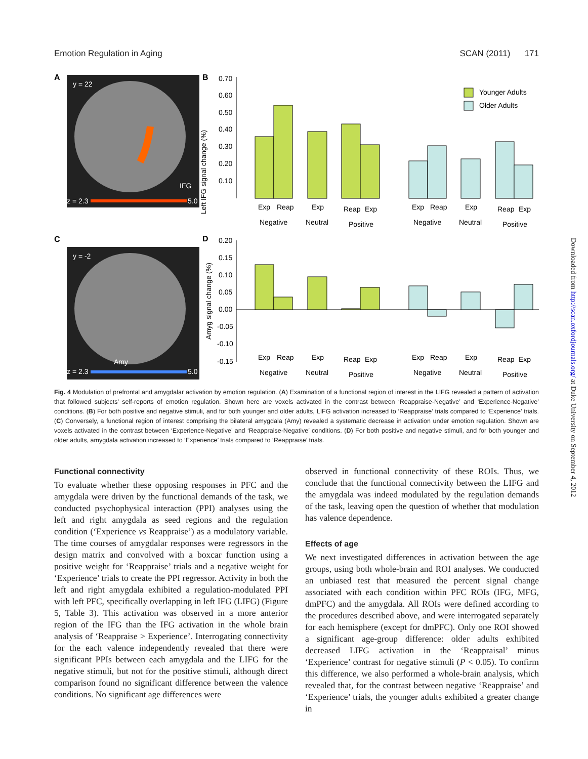Emotion Regulation in Aging SCAN (2011) 171
A
y = 22
IFG
z = 2.3
5.0
B
Left IFG signal change (%)
0.70
0.60
0.50
0.40
0.30
0.20
0.10
Younger Adults
Older Adults
Exp
Reap
Exp
Reap
Exp
Exp
Reap
Exp
Reap
Exp
Negative
Neutral
Positive
Negative
Neutral
Positive
C
y = -2
Amy
z = 2.3
5.0
D
Amyg signal change (%)
0.20
0.15
0.10
0.05
0.00
-0.05
-0.10
-0.15
Exp
Reap
Exp
Reap
Exp
Exp
Reap
Exp
Reap
Exp
Negative
Neutral
Positive
Negative
Neutral
Positive
Fig. 4 Modulation of prefrontal and amygdalar activation by emotion regulation. (A) Examination of a functional region of interest in the LIFG revealed a pattern of activation that followed subjects’ self-reports of emotion regulation. Shown here are voxels activated in the contrast between ‘Reappraise-Negative’ and ‘Experience-Negative’ conditions. (B) For both positive and negative stimuli, and for both younger and older adults, LIFG activation increased to ‘Reappraise’ trials compared to ‘Experience’ trials. (C) Conversely, a functional region of interest comprising the bilateral amygdala (Amy) revealed a systematic decrease in activation under emotion regulation. Shown are voxels activated in the contrast between ‘Experience-Negative’ and ‘Reappraise-Negative’ conditions. (D) For both positive and negative stimuli, and for both younger and older adults, amygdala activation increased to ‘Experience’ trials compared to ‘Reappraise’ trials.
Functional connectivity
To evaluate whether these opposing responses in PFC and the amygdala were driven by the functional demands of the task, we conducted psychophysical interaction (PPI) analyses using the left and right amygdala as seed regions and the regulation condition (‘Experience vs Reappraise’) as a modulatory variable. The time courses of amygdalar responses were regressors in the design matrix and convolved with a boxcar function using a positive weight for ‘Reappraise’ trials and a negative weight for ‘Experience’ trials to create the PPI regressor. Activity in both the left and right amygdala exhibited a regulation-modulated PPI with left PFC, specifically overlapping in left IFG (LIFG) (Figure 5, Table 3). This activation was observed in a more anterior region of the IFG than the IFG activation in the whole brain analysis of ‘Reappraise > Experience’. Interrogating connectivity for the each valence independently revealed that there were significant PPIs between each amygdala and the LIFG for the negative stimuli, but not for the positive stimuli, although direct comparison found no significant difference between the valence conditions. No significant age differences were
observed in functional connectivity of these ROIs. Thus, we conclude that the functional connectivity between the LIFG and the amygdala was indeed modulated by the regulation demands of the task, leaving open the question of whether that modulation has valence dependence.
Effects of age
We next investigated differences in activation between the age groups, using both whole-brain and ROI analyses. We conducted an unbiased test that measured the percent signal change associated with each condition within PFC ROIs (IFG, MFG, dmPFC) and the amygdala. All ROIs were defined according to the procedures described above, and were interrogated separately for each hemisphere (except for dmPFC). Only one ROI showed a significant age-group difference: older adults exhibited decreased LIFG activation in the ‘Reappraisal’ minus ‘Experience’ contrast for negative stimuli (P < 0.05). To confirm this difference, we also performed a whole-brain analysis, which revealed that, for the contrast between negative ‘Reappraise’ and ‘Experience’ trials, the younger adults exhibited a greater change in
Downloaded from http://scan.oxfordjournals.org/ at Duke University on September 4, 2012